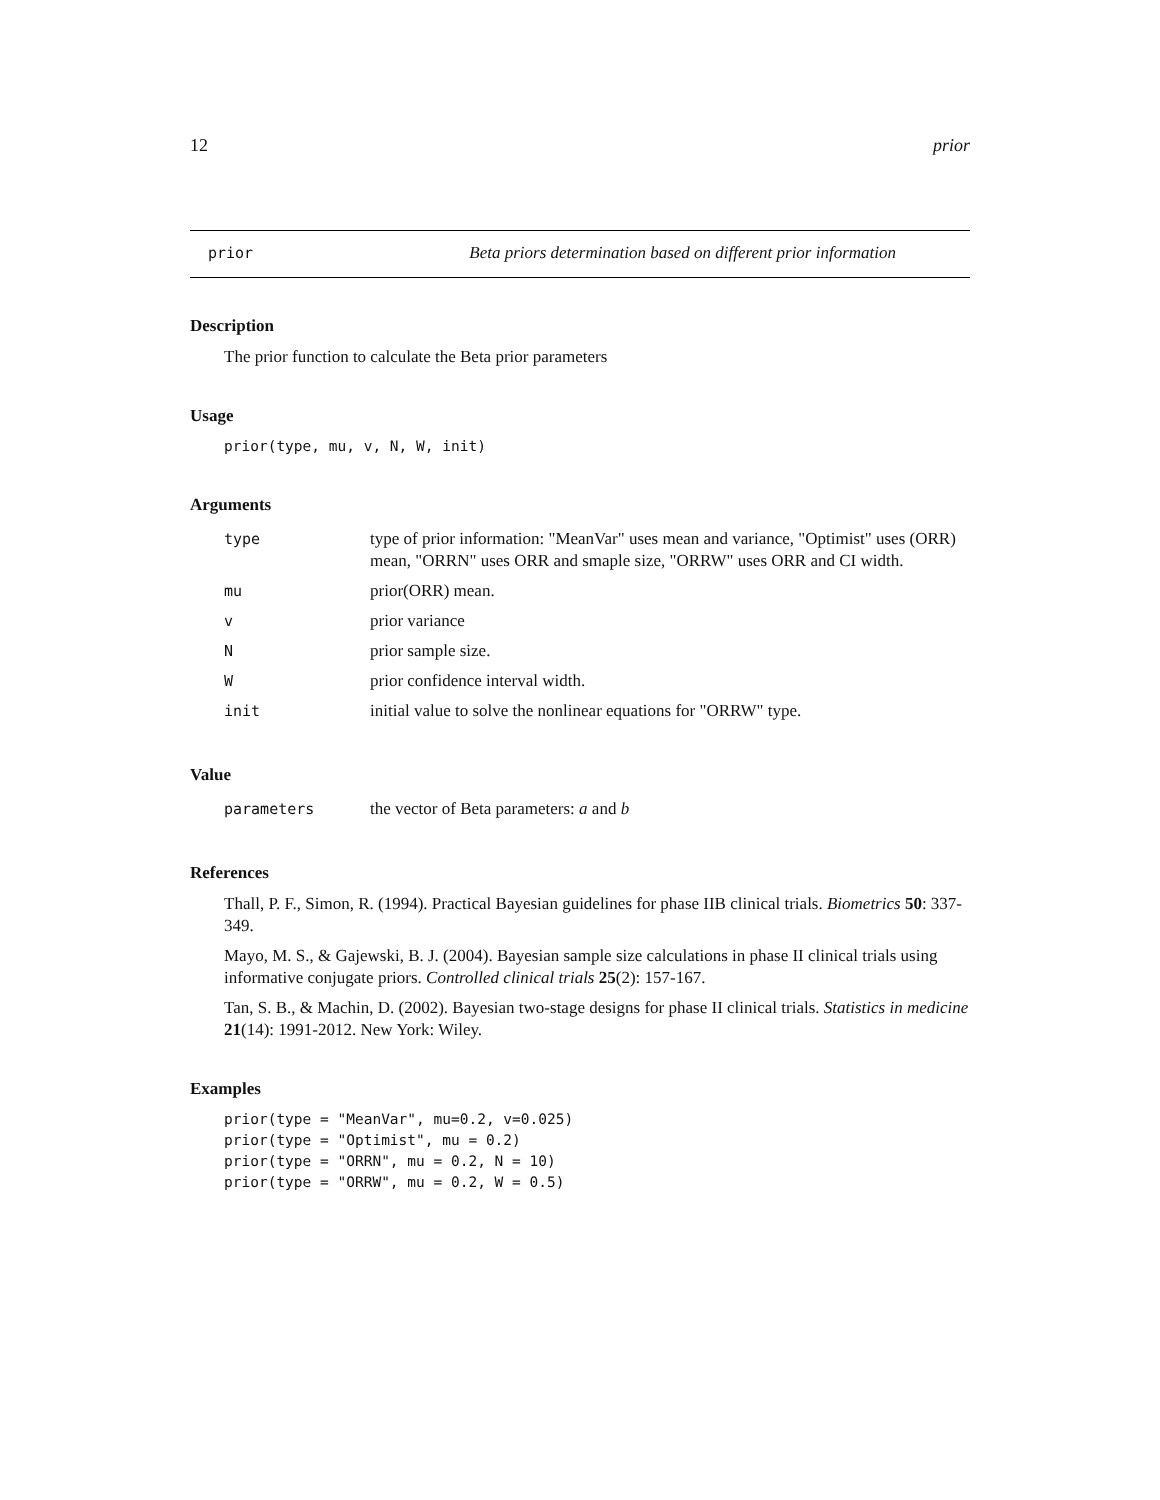12 prior
prior Beta priors determination based on different prior information
Description
The prior function to calculate the Beta prior parameters
Usage
prior(type, mu, v, N, W, init)
Arguments
| type | type of prior information: "MeanVar" uses mean and variance, "Optimist" uses (ORR) mean, "ORRN" uses ORR and smaple size, "ORRW" uses ORR and CI width. |
| mu | prior(ORR) mean. |
| v | prior variance |
| N | prior sample size. |
| W | prior confidence interval width. |
| init | initial value to solve the nonlinear equations for "ORRW" type. |
Value
| parameters | the vector of Beta parameters: a and b |
References
Thall, P. F., Simon, R. (1994). Practical Bayesian guidelines for phase IIB clinical trials. Biometrics 50: 337-349.
Mayo, M. S., & Gajewski, B. J. (2004). Bayesian sample size calculations in phase II clinical trials using informative conjugate priors. Controlled clinical trials 25(2): 157-167.
Tan, S. B., & Machin, D. (2002). Bayesian two-stage designs for phase II clinical trials. Statistics in medicine 21(14): 1991-2012. New York: Wiley.
Examples
prior(type = "MeanVar", mu=0.2, v=0.025)
prior(type = "Optimist", mu = 0.2)
prior(type = "ORRN", mu = 0.2, N = 10)
prior(type = "ORRW", mu = 0.2, W = 0.5)